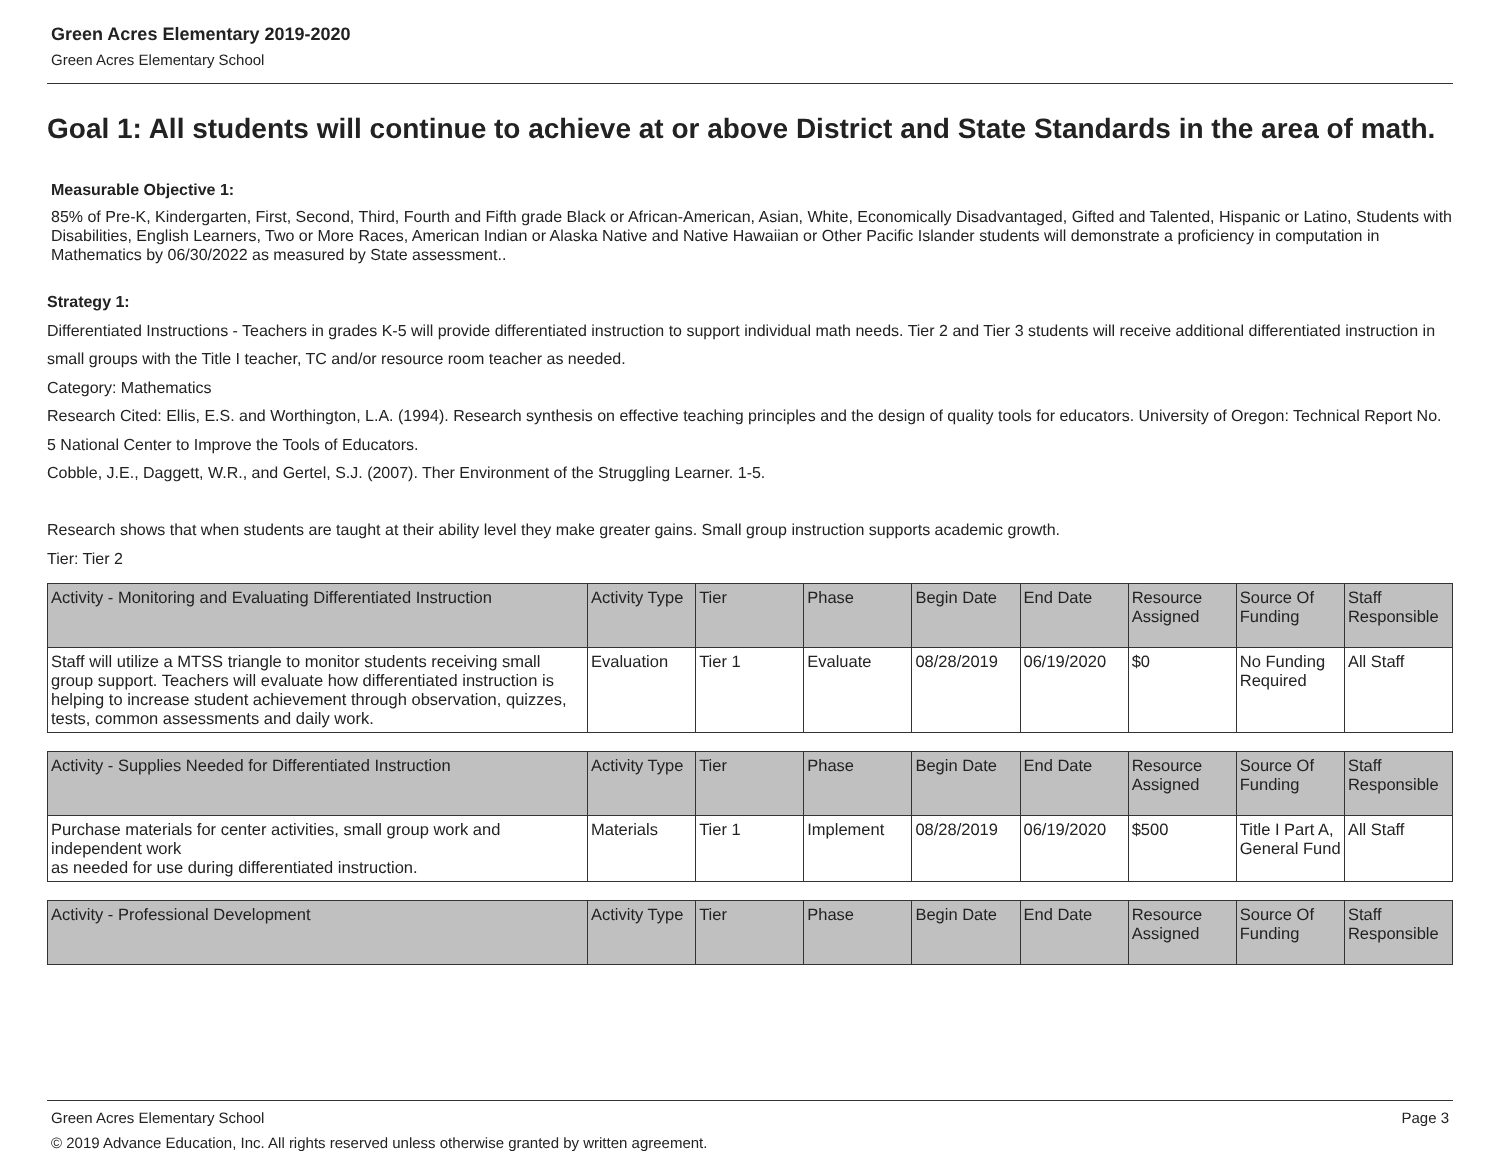Green Acres Elementary 2019-2020
Green Acres Elementary School
Goal 1: All students will continue to achieve at or above District and State Standards in the area of math.
Measurable Objective 1:
85% of Pre-K, Kindergarten, First, Second, Third, Fourth and Fifth grade Black or African-American, Asian, White, Economically Disadvantaged, Gifted and Talented, Hispanic or Latino, Students with Disabilities, English Learners, Two or More Races, American Indian or Alaska Native and Native Hawaiian or Other Pacific Islander students will demonstrate a proficiency in computation in Mathematics by 06/30/2022 as measured by State assessment..
Strategy 1:
Differentiated Instructions - Teachers in grades K-5 will provide differentiated instruction to support individual math needs. Tier 2 and Tier 3 students will receive additional differentiated instruction in small groups with the Title I teacher, TC and/or resource room teacher as needed.
Category: Mathematics
Research Cited: Ellis, E.S. and Worthington, L.A. (1994). Research synthesis on effective teaching principles and the design of quality tools for educators. University of Oregon: Technical Report No. 5 National Center to Improve the Tools of Educators.
Cobble, J.E., Daggett, W.R., and Gertel, S.J. (2007). Ther Environment of the Struggling Learner. 1-5.
Research shows that when students are taught at their ability level they make greater gains. Small group instruction supports academic growth.
Tier: Tier 2
| Activity - Monitoring and Evaluating Differentiated Instruction | Activity Type | Tier | Phase | Begin Date | End Date | Resource Assigned | Source Of Funding | Staff Responsible |
| --- | --- | --- | --- | --- | --- | --- | --- | --- |
| Staff will utilize a MTSS triangle to monitor students receiving small group support. Teachers will evaluate how differentiated instruction is helping to increase student achievement through observation, quizzes, tests, common assessments and daily work. | Evaluation | Tier 1 | Evaluate | 08/28/2019 | 06/19/2020 | $0 | No Funding Required | All Staff |
| Activity - Supplies Needed for Differentiated Instruction | Activity Type | Tier | Phase | Begin Date | End Date | Resource Assigned | Source Of Funding | Staff Responsible |
| --- | --- | --- | --- | --- | --- | --- | --- | --- |
| Purchase materials for center activities, small group work and independent work as needed for use during differentiated instruction. | Materials | Tier 1 | Implement | 08/28/2019 | 06/19/2020 | $500 | Title I Part A, General Fund | All Staff |
| Activity - Professional Development | Activity Type | Tier | Phase | Begin Date | End Date | Resource Assigned | Source Of Funding | Staff Responsible |
| --- | --- | --- | --- | --- | --- | --- | --- | --- |
Green Acres Elementary School Page 3
© 2019 Advance Education, Inc. All rights reserved unless otherwise granted by written agreement.